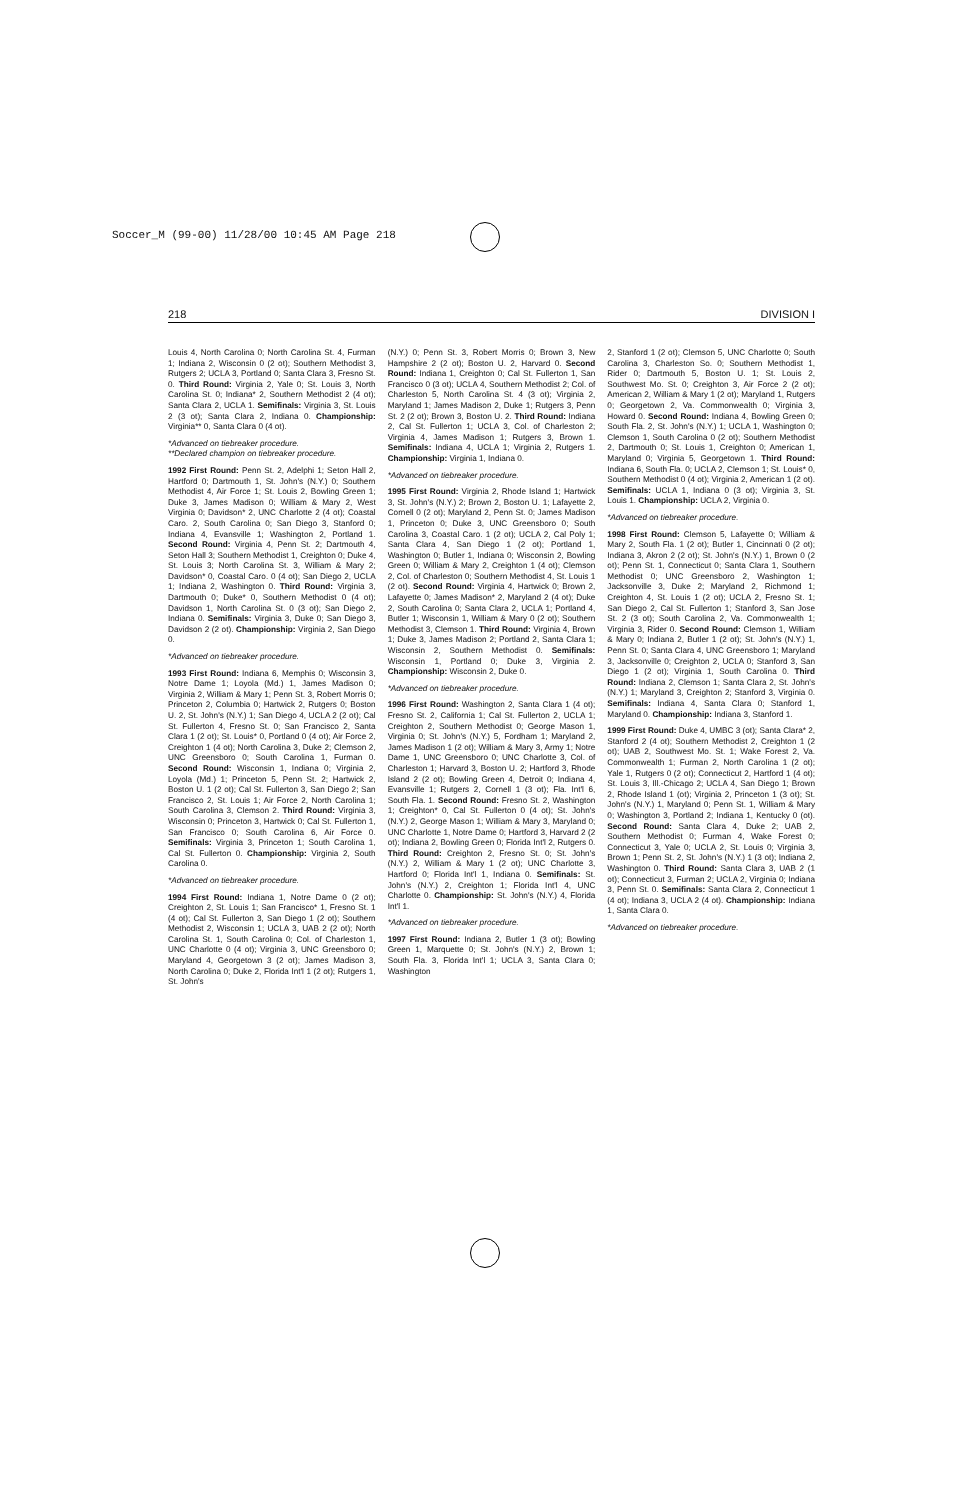Soccer_M (99-00) 11/28/00 10:45 AM Page 218
218 DIVISION I
Louis 4, North Carolina 0; North Carolina St. 4, Furman 1; Indiana 2, Wisconsin 0 (2 ot); Southern Methodist 3, Rutgers 2; UCLA 3, Portland 0; Santa Clara 3, Fresno St. 0. Third Round: Virginia 2, Yale 0; St. Louis 3, North Carolina St. 0; Indiana* 2, Southern Methodist 2 (4 ot); Santa Clara 2, UCLA 1. Semifinals: Virginia 3, St. Louis 2 (3 ot); Santa Clara 2, Indiana 0. Championship: Virginia** 0, Santa Clara 0 (4 ot).
*Advanced on tiebreaker procedure.
**Declared champion on tiebreaker procedure.
1992 First Round: Penn St. 2, Adelphi 1; Seton Hall 2, Hartford 0; Dartmouth 1, St. John's (N.Y.) 0; Southern Methodist 4, Air Force 1; St. Louis 2, Bowling Green 1; Duke 3, James Madison 0; William & Mary 2, West Virginia 0; Davidson* 2, UNC Charlotte 2 (4 ot); Coastal Caro. 2, South Carolina 0; San Diego 3, Stanford 0; Indiana 4, Evansville 1; Washington 2, Portland 1. Second Round: Virginia 4, Penn St. 2; Dartmouth 4, Seton Hall 3; Southern Methodist 1, Creighton 0; Duke 4, St. Louis 3; North Carolina St. 3, William & Mary 2; Davidson* 0, Coastal Caro. 0 (4 ot); San Diego 2, UCLA 1; Indiana 2, Washington 0. Third Round: Virginia 3, Dartmouth 0; Duke* 0, Southern Methodist 0 (4 ot); Davidson 1, North Carolina St. 0 (3 ot); San Diego 2, Indiana 0. Semifinals: Virginia 3, Duke 0; San Diego 3, Davidson 2 (2 ot). Championship: Virginia 2, San Diego 0.
*Advanced on tiebreaker procedure.
1993 First Round: Indiana 6, Memphis 0; Wisconsin 3, Notre Dame 1; Loyola (Md.) 1, James Madison 0; Virginia 2, William & Mary 1; Penn St. 3, Robert Morris 0; Princeton 2, Columbia 0; Hartwick 2, Rutgers 0; Boston U. 2, St. John's (N.Y.) 1; San Diego 4, UCLA 2 (2 ot); Cal St. Fullerton 4, Fresno St. 0; San Francisco 2, Santa Clara 1 (2 ot); St. Louis* 0, Portland 0 (4 ot); Air Force 2, Creighton 1 (4 ot); North Carolina 3, Duke 2; Clemson 2, UNC Greensboro 0; South Carolina 1, Furman 0. Second Round: Wisconsin 1, Indiana 0; Virginia 2, Loyola (Md.) 1; Princeton 5, Penn St. 2; Hartwick 2, Boston U. 1 (2 ot); Cal St. Fullerton 3, San Diego 2; San Francisco 2, St. Louis 1; Air Force 2, North Carolina 1; South Carolina 3, Clemson 2. Third Round: Virginia 3, Wisconsin 0; Princeton 3, Hartwick 0; Cal St. Fullerton 1, San Francisco 0; South Carolina 6, Air Force 0. Semifinals: Virginia 3, Princeton 1; South Carolina 1, Cal St. Fullerton 0. Championship: Virginia 2, South Carolina 0.
*Advanced on tiebreaker procedure.
1994 First Round: Indiana 1, Notre Dame 0 (2 ot); Creighton 2, St. Louis 1; San Francisco* 1, Fresno St. 1 (4 ot); Cal St. Fullerton 3, San Diego 1 (2 ot); Southern Methodist 2, Wisconsin 1; UCLA 3, UAB 2 (2 ot); North Carolina St. 1, South Carolina 0; Col. of Charleston 1, UNC Charlotte 0 (4 ot); Virginia 3, UNC Greensboro 0; Maryland 4, Georgetown 3 (2 ot); James Madison 3, North Carolina 0; Duke 2, Florida Int'l 1 (2 ot); Rutgers 1, St. John's
(N.Y.) 0; Penn St. 3, Robert Morris 0; Brown 3, New Hampshire 2 (2 ot); Boston U. 2, Harvard 0. Second Round: Indiana 1, Creighton 0; Cal St. Fullerton 1, San Francisco 0 (3 ot); UCLA 4, Southern Methodist 2; Col. of Charleston 5, North Carolina St. 4 (3 ot); Virginia 2, Maryland 1; James Madison 2, Duke 1; Rutgers 3, Penn St. 2 (2 ot); Brown 3, Boston U. 2. Third Round: Indiana 2, Cal St. Fullerton 1; UCLA 3, Col. of Charleston 2; Virginia 4, James Madison 1; Rutgers 3, Brown 1. Semifinals: Indiana 4, UCLA 1; Virginia 2, Rutgers 1. Championship: Virginia 1, Indiana 0.
*Advanced on tiebreaker procedure.
1995 First Round: Virginia 2, Rhode Island 1; Hartwick 3, St. John's (N.Y.) 2; Brown 2, Boston U. 1; Lafayette 2, Cornell 0 (2 ot); Maryland 2, Penn St. 0; James Madison 1, Princeton 0; Duke 3, UNC Greensboro 0; South Carolina 3, Coastal Caro. 1 (2 ot); UCLA 2, Cal Poly 1; Santa Clara 4, San Diego 1 (2 ot); Portland 1, Washington 0; Butler 1, Indiana 0; Wisconsin 2, Bowling Green 0; William & Mary 2, Creighton 1 (4 ot); Clemson 2, Col. of Charleston 0; Southern Methodist 4, St. Louis 1 (2 ot). Second Round: Virginia 4, Hartwick 0; Brown 2, Lafayette 0; James Madison* 2, Maryland 2 (4 ot); Duke 2, South Carolina 0; Santa Clara 2, UCLA 1; Portland 4, Butler 1; Wisconsin 1, William & Mary 0 (2 ot); Southern Methodist 3, Clemson 1. Third Round: Virginia 4, Brown 1; Duke 3, James Madison 2; Portland 2, Santa Clara 1; Wisconsin 2, Southern Methodist 0. Semifinals: Wisconsin 1, Portland 0; Duke 3, Virginia 2. Championship: Wisconsin 2, Duke 0.
*Advanced on tiebreaker procedure.
1996 First Round: Washington 2, Santa Clara 1 (4 ot); Fresno St. 2, California 1; Cal St. Fullerton 2, UCLA 1; Creighton 2, Southern Methodist 0; George Mason 1, Virginia 0; St. John's (N.Y.) 5, Fordham 1; Maryland 2, James Madison 1 (2 ot); William & Mary 3, Army 1; Notre Dame 1, UNC Greensboro 0; UNC Charlotte 3, Col. of Charleston 1; Harvard 3, Boston U. 2; Hartford 3, Rhode Island 2 (2 ot); Bowling Green 4, Detroit 0; Indiana 4, Evansville 1; Rutgers 2, Cornell 1 (3 ot); Fla. Int'l 6, South Fla. 1. Second Round: Fresno St. 2, Washington 1; Creighton* 0, Cal St. Fullerton 0 (4 ot); St. John's (N.Y.) 2, George Mason 1; William & Mary 3, Maryland 0; UNC Charlotte 1, Notre Dame 0; Hartford 3, Harvard 2 (2 ot); Indiana 2, Bowling Green 0; Florida Int'l 2, Rutgers 0. Third Round: Creighton 2, Fresno St. 0; St. John's (N.Y.) 2, William & Mary 1 (2 ot); UNC Charlotte 3, Hartford 0; Florida Int'l 1, Indiana 0. Semifinals: St. John's (N.Y.) 2, Creighton 1; Florida Int'l 4, UNC Charlotte 0. Championship: St. John's (N.Y.) 4, Florida Int'l 1.
*Advanced on tiebreaker procedure.
1997 First Round: Indiana 2, Butler 1 (3 ot); Bowling Green 1, Marquette 0; St. John's (N.Y.) 2, Brown 1; South Fla. 3, Florida Int'l 1; UCLA 3, Santa Clara 0; Washington
2, Stanford 1 (2 ot); Clemson 5, UNC Charlotte 0; South Carolina 3, Charleston So. 0; Southern Methodist 1, Rider 0; Dartmouth 5, Boston U. 1; St. Louis 2, Southwest Mo. St. 0; Creighton 3, Air Force 2 (2 ot); American 2, William & Mary 1 (2 ot); Maryland 1, Rutgers 0; Georgetown 2, Va. Commonwealth 0; Virginia 3, Howard 0. Second Round: Indiana 4, Bowling Green 0; South Fla. 2, St. John's (N.Y.) 1; UCLA 1, Washington 0; Clemson 1, South Carolina 0 (2 ot); Southern Methodist 2, Dartmouth 0; St. Louis 1, Creighton 0; American 1, Maryland 0; Virginia 5, Georgetown 1. Third Round: Indiana 6, South Fla. 0; UCLA 2, Clemson 1; St. Louis* 0, Southern Methodist 0 (4 ot); Virginia 2, American 1 (2 ot). Semifinals: UCLA 1, Indiana 0 (3 ot); Virginia 3, St. Louis 1. Championship: UCLA 2, Virginia 0.
*Advanced on tiebreaker procedure.
1998 First Round: Clemson 5, Lafayette 0; William & Mary 2, South Fla. 1 (2 ot); Butler 1, Cincinnati 0 (2 ot); Indiana 3, Akron 2 (2 ot); St. John's (N.Y.) 1, Brown 0 (2 ot); Penn St. 1, Connecticut 0; Santa Clara 1, Southern Methodist 0; UNC Greensboro 2, Washington 1; Jacksonville 3, Duke 2; Maryland 2, Richmond 1; Creighton 4, St. Louis 1 (2 ot); UCLA 2, Fresno St. 1; San Diego 2, Cal St. Fullerton 1; Stanford 3, San Jose St. 2 (3 ot); South Carolina 2, Va. Commonwealth 1; Virginia 3, Rider 0. Second Round: Clemson 1, William & Mary 0; Indiana 2, Butler 1 (2 ot); St. John's (N.Y.) 1, Penn St. 0; Santa Clara 4, UNC Greensboro 1; Maryland 3, Jacksonville 0; Creighton 2, UCLA 0; Stanford 3, San Diego 1 (2 ot); Virginia 1, South Carolina 0. Third Round: Indiana 2, Clemson 1; Santa Clara 2, St. John's (N.Y.) 1; Maryland 3, Creighton 2; Stanford 3, Virginia 0. Semifinals: Indiana 4, Santa Clara 0; Stanford 1, Maryland 0. Championship: Indiana 3, Stanford 1.
1999 First Round: Duke 4, UMBC 3 (ot); Santa Clara* 2, Stanford 2 (4 ot); Southern Methodist 2, Creighton 1 (2 ot); UAB 2, Southwest Mo. St. 1; Wake Forest 2, Va. Commonwealth 1; Furman 2, North Carolina 1 (2 ot); Yale 1, Rutgers 0 (2 ot); Connecticut 2, Hartford 1 (4 ot); St. Louis 3, Ill.-Chicago 2; UCLA 4, San Diego 1; Brown 2, Rhode Island 1 (ot); Virginia 2, Princeton 1 (3 ot); St. John's (N.Y.) 1, Maryland 0; Penn St. 1, William & Mary 0; Washington 3, Portland 2; Indiana 1, Kentucky 0 (ot). Second Round: Santa Clara 4, Duke 2; UAB 2, Southern Methodist 0; Furman 4, Wake Forest 0; Connecticut 3, Yale 0; UCLA 2, St. Louis 0; Virginia 3, Brown 1; Penn St. 2, St. John's (N.Y.) 1 (3 ot); Indiana 2, Washington 0. Third Round: Santa Clara 3, UAB 2 (1 ot); Connecticut 3, Furman 2; UCLA 2, Virginia 0; Indiana 3, Penn St. 0. Semifinals: Santa Clara 2, Connecticut 1 (4 ot); Indiana 3, UCLA 2 (4 ot). Championship: Indiana 1, Santa Clara 0.
*Advanced on tiebreaker procedure.